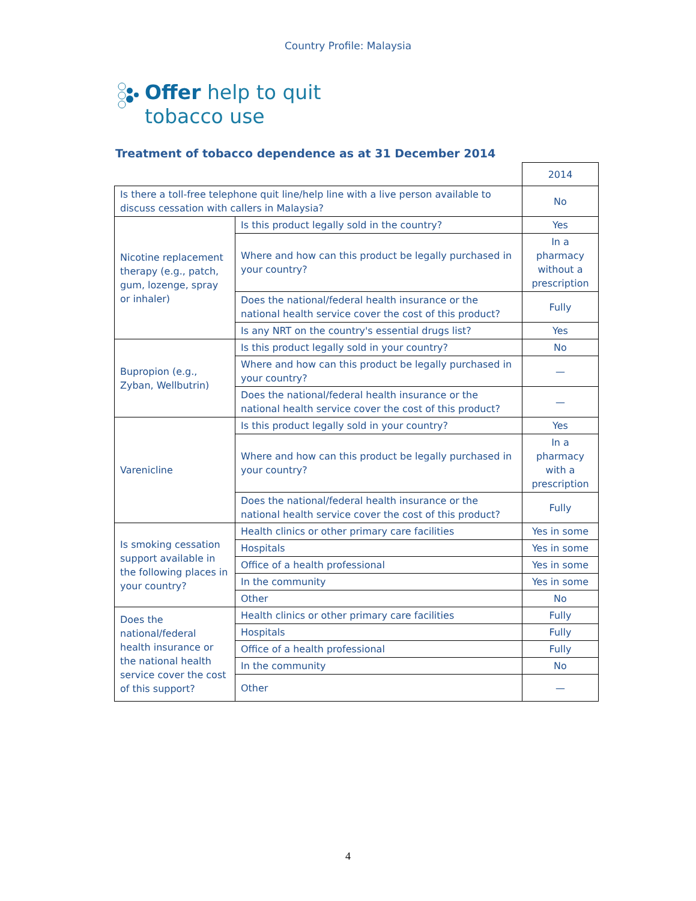Country Profile: Malaysia
Offer help to quit
tobacco use
Treatment of tobacco dependence as at 31 December 2014
| | | 2014 |
| Is there a toll-free telephone quit line/help line with a live person available to discuss cessation with callers in Malaysia? | | No |
| Nicotine replacement therapy (e.g., patch, gum, lozenge, spray or inhaler) | Is this product legally sold in the country? | Yes |
| | Where and how can this product be legally purchased in your country? | In a pharmacy without a prescription |
| | Does the national/federal health insurance or the national health service cover the cost of this product? | Fully |
| | Is any NRT on the country's essential drugs list? | Yes |
| Bupropion (e.g., Zyban, Wellbutrin) | Is this product legally sold in your country? | No |
| | Where and how can this product be legally purchased in your country? | — |
| | Does the national/federal health insurance or the national health service cover the cost of this product? | — |
| Varenicline | Is this product legally sold in your country? | Yes |
| | Where and how can this product be legally purchased in your country? | In a pharmacy with a prescription |
| | Does the national/federal health insurance or the national health service cover the cost of this product? | Fully |
| Is smoking cessation support available in the following places in your country? | Health clinics or other primary care facilities | Yes in some |
| | Hospitals | Yes in some |
| | Office of a health professional | Yes in some |
| | In the community | Yes in some |
| | Other | No |
| Does the national/federal health insurance or the national health service cover the cost of this support? | Health clinics or other primary care facilities | Fully |
| | Hospitals | Fully |
| | Office of a health professional | Fully |
| | In the community | No |
| | Other | — |
4